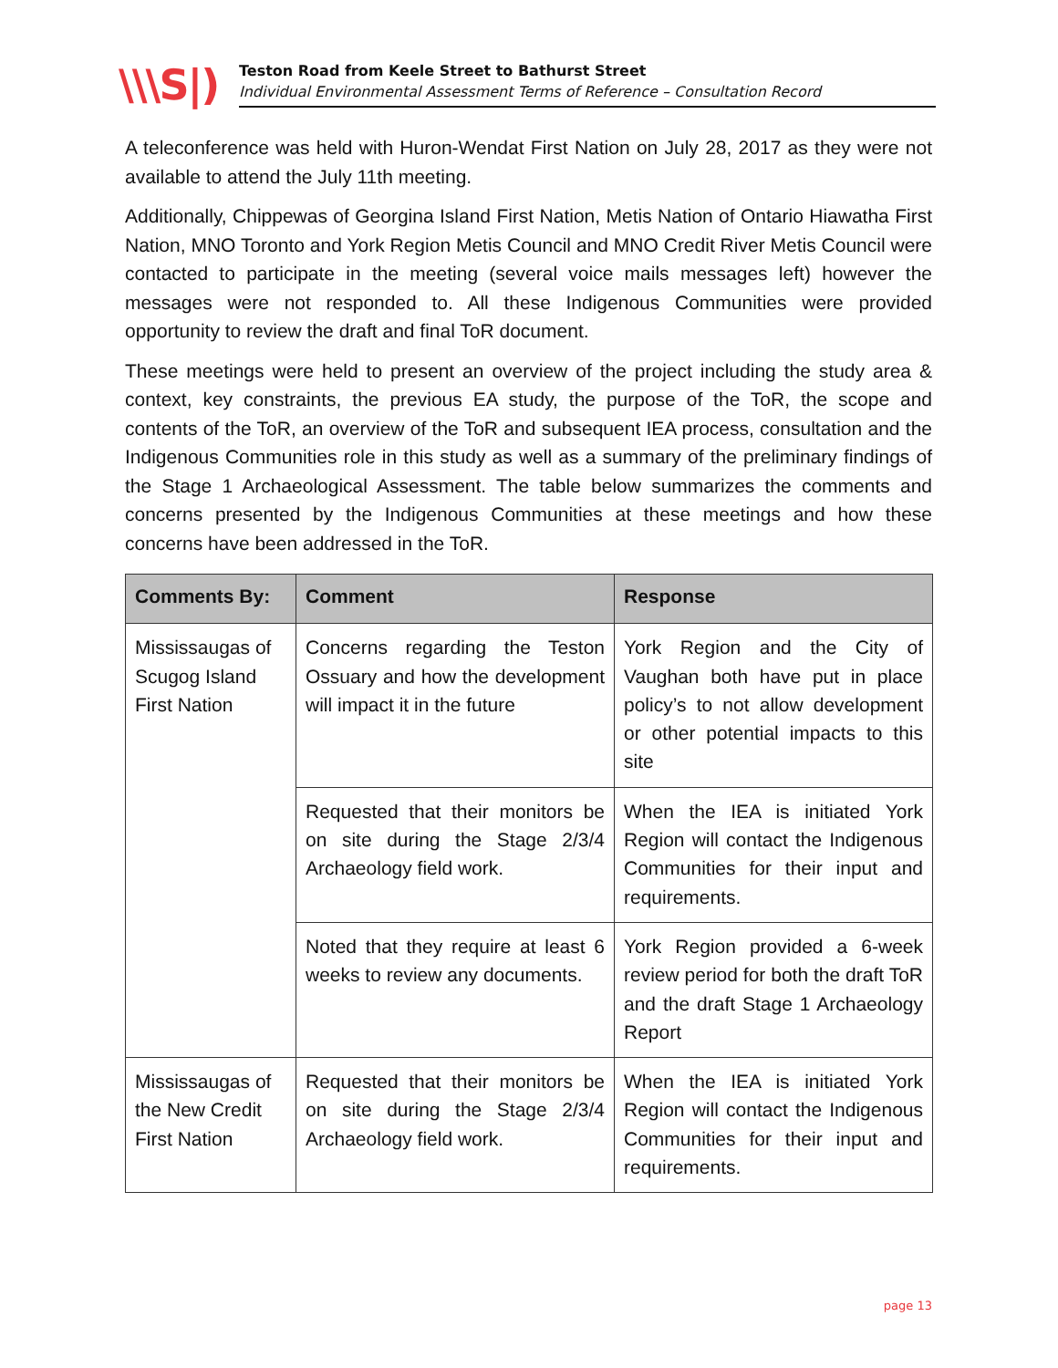\\\S|)
Teston Road from Keele Street to Bathurst Street
Individual Environmental Assessment Terms of Reference – Consultation Record
A teleconference was held with Huron-Wendat First Nation on July 28, 2017 as they were not available to attend the July 11th meeting.
Additionally, Chippewas of Georgina Island First Nation, Metis Nation of Ontario Hiawatha First Nation, MNO Toronto and York Region Metis Council and MNO Credit River Metis Council were contacted to participate in the meeting (several voice mails messages left) however the messages were not responded to. All these Indigenous Communities were provided opportunity to review the draft and final ToR document.
These meetings were held to present an overview of the project including the study area & context, key constraints, the previous EA study, the purpose of the ToR, the scope and contents of the ToR, an overview of the ToR and subsequent IEA process, consultation and the Indigenous Communities role in this study as well as a summary of the preliminary findings of the Stage 1 Archaeological Assessment. The table below summarizes the comments and concerns presented by the Indigenous Communities at these meetings and how these concerns have been addressed in the ToR.
| Comments By: | Comment | Response |
| --- | --- | --- |
| Mississaugas of Scugog Island First Nation | Concerns regarding the Teston Ossuary and how the development will impact it in the future | York Region and the City of Vaughan both have put in place policy’s to not allow development or other potential impacts to this site |
| | Requested that their monitors be on site during the Stage 2/3/4 Archaeology field work. | When the IEA is initiated York Region will contact the Indigenous Communities for their input and requirements. |
| | Noted that they require at least 6 weeks to review any documents. | York Region provided a 6-week review period for both the draft ToR and the draft Stage 1 Archaeology Report |
| Mississaugas of the New Credit First Nation | Requested that their monitors be on site during the Stage 2/3/4 Archaeology field work. | When the IEA is initiated York Region will contact the Indigenous Communities for their input and requirements. |
page 13